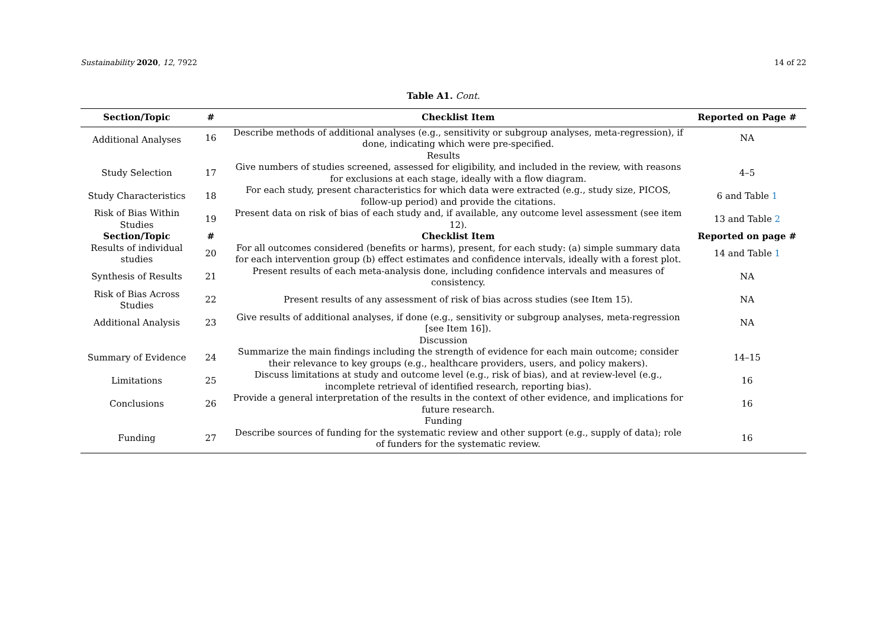Sustainability 2020, 12, 7922 14 of 22
Table A1. Cont.
| Section/Topic | # | Checklist Item | Reported on Page # |
| --- | --- | --- | --- |
| Additional Analyses | 16 | Describe methods of additional analyses (e.g., sensitivity or subgroup analyses, meta-regression), if done, indicating which were pre-specified. | NA |
| Results | | | |
| Study Selection | 17 | Give numbers of studies screened, assessed for eligibility, and included in the review, with reasons for exclusions at each stage, ideally with a flow diagram. | 4–5 |
| Study Characteristics | 18 | For each study, present characteristics for which data were extracted (e.g., study size, PICOS, follow-up period) and provide the citations. | 6 and Table 1 |
| Risk of Bias Within Studies | 19 | Present data on risk of bias of each study and, if available, any outcome level assessment (see item 12). | 13 and Table 2 |
| Section/Topic | # | Checklist Item | Reported on page # |
| Results of individual studies | 20 | For all outcomes considered (benefits or harms), present, for each study: (a) simple summary data for each intervention group (b) effect estimates and confidence intervals, ideally with a forest plot. | 14 and Table 1 |
| Synthesis of Results | 21 | Present results of each meta-analysis done, including confidence intervals and measures of consistency. | NA |
| Risk of Bias Across Studies | 22 | Present results of any assessment of risk of bias across studies (see Item 15). | NA |
| Additional Analysis | 23 | Give results of additional analyses, if done (e.g., sensitivity or subgroup analyses, meta-regression [see Item 16]). | NA |
| Discussion | | | |
| Summary of Evidence | 24 | Summarize the main findings including the strength of evidence for each main outcome; consider their relevance to key groups (e.g., healthcare providers, users, and policy makers). | 14–15 |
| Limitations | 25 | Discuss limitations at study and outcome level (e.g., risk of bias), and at review-level (e.g., incomplete retrieval of identified research, reporting bias). | 16 |
| Conclusions | 26 | Provide a general interpretation of the results in the context of other evidence, and implications for future research. | 16 |
| Funding | | | |
| Funding | 27 | Describe sources of funding for the systematic review and other support (e.g., supply of data); role of funders for the systematic review. | 16 |